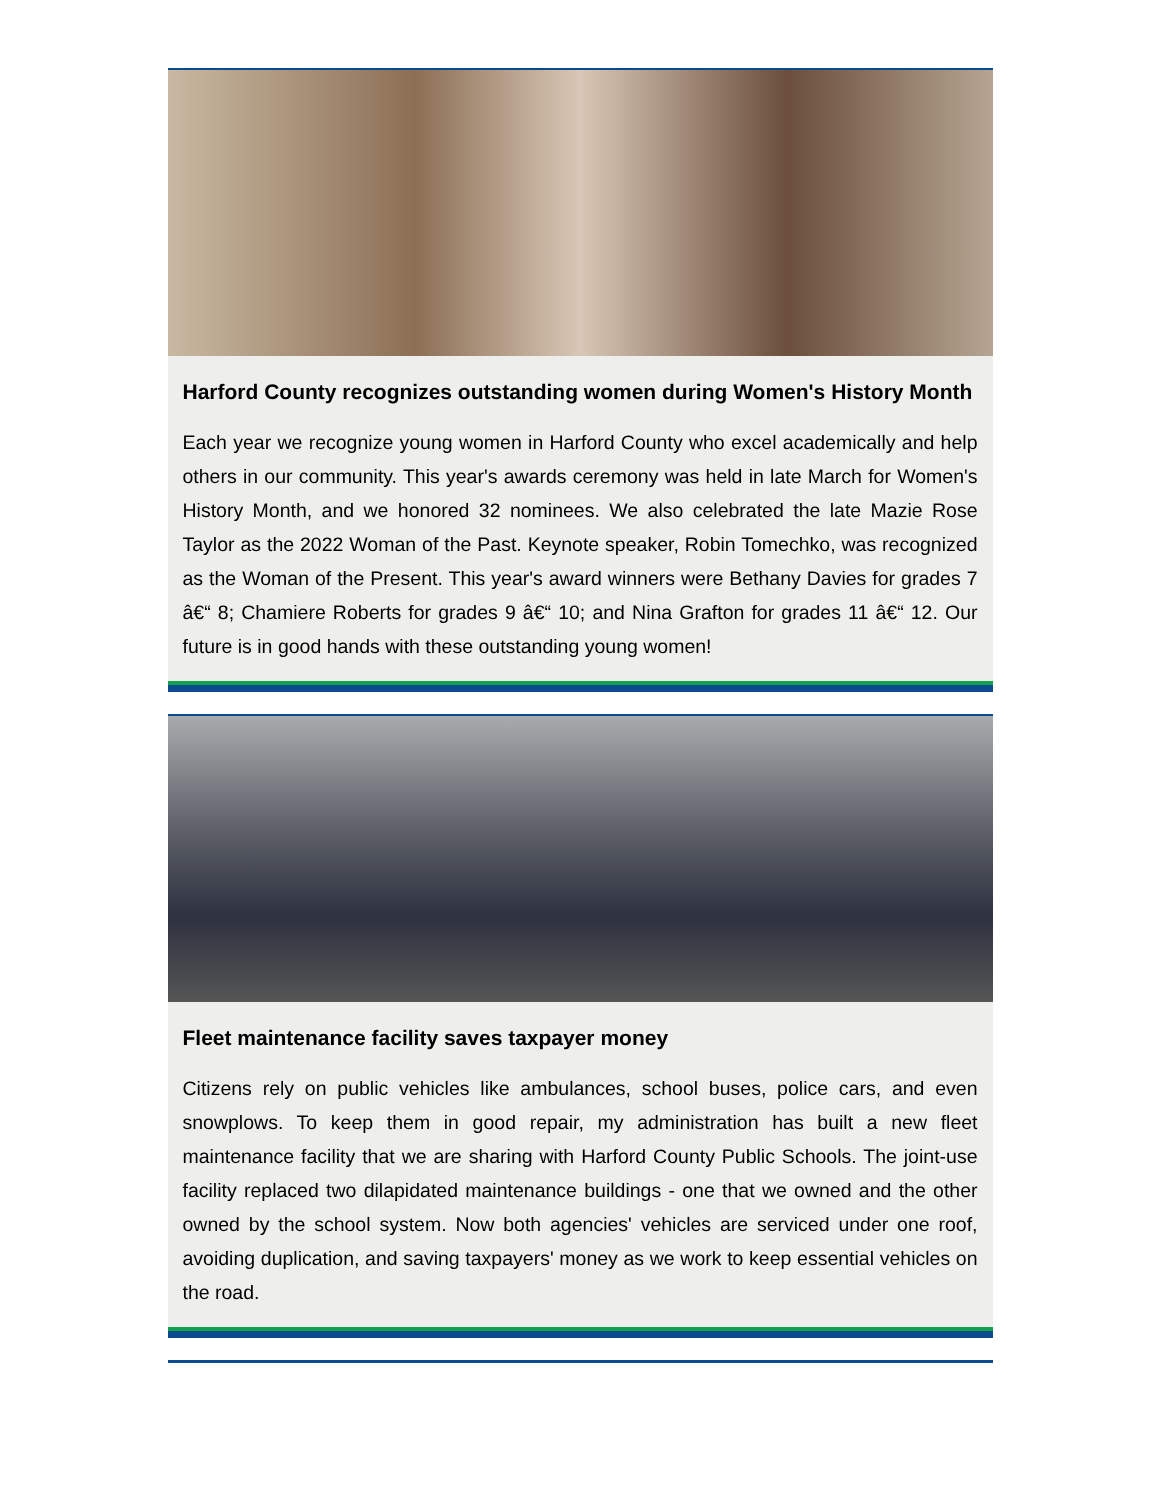Harford County recognizes outstanding women during Women's History Month
Each year we recognize young women in Harford County who excel academically and help others in our community. This year's awards ceremony was held in late March for Women's History Month, and we honored 32 nominees. We also celebrated the late Mazie Rose Taylor as the 2022 Woman of the Past. Keynote speaker, Robin Tomechko, was recognized as the Woman of the Present. This year's award winners were Bethany Davies for grades 7 â€“ 8; Chamiere Roberts for grades 9 â€“ 10; and Nina Grafton for grades 11 â€“ 12. Our future is in good hands with these outstanding young women!
Fleet maintenance facility saves taxpayer money
Citizens rely on public vehicles like ambulances, school buses, police cars, and even snowplows. To keep them in good repair, my administration has built a new fleet maintenance facility that we are sharing with Harford County Public Schools. The joint-use facility replaced two dilapidated maintenance buildings - one that we owned and the other owned by the school system. Now both agencies' vehicles are serviced under one roof, avoiding duplication, and saving taxpayers' money as we work to keep essential vehicles on the road.